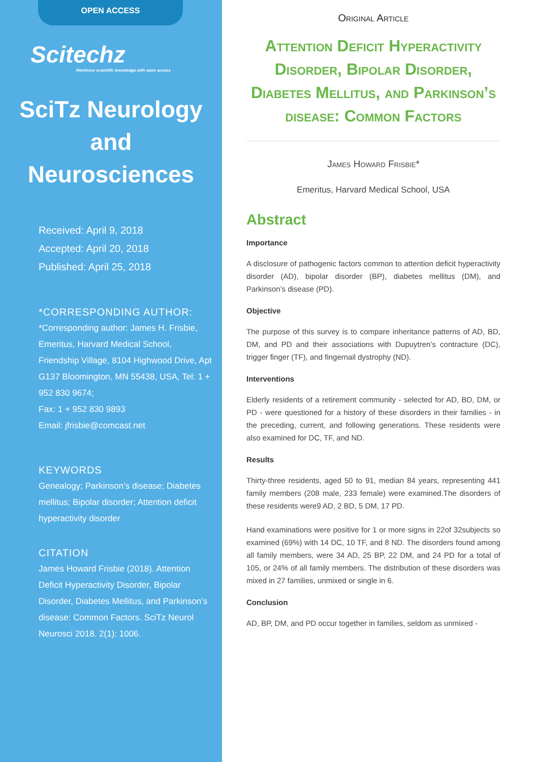OPEN ACCESS
Scitechz
Reinforce scientific knowledge with open access
SciTz Neurology and Neurosciences
Received: April 9, 2018
Accepted: April 20, 2018
Published: April 25, 2018
*CORRESPONDING AUTHOR:
*Corresponding author: James H. Frisbie, Emeritus, Harvard Medical School, Friendship Village, 8104 Highwood Drive, Apt G137 Bloomington, MN 55438, USA, Tel: 1 + 952 830 9674;
Fax: 1 + 952 830 9893
Email: jfrisbie@comcast.net
KEYWORDS
Genealogy; Parkinson’s disease; Diabetes mellitus; Bipolar disorder; Attention deficit hyperactivity disorder
CITATION
James Howard Frisbie (2018). Attention Deficit Hyperactivity Disorder, Bipolar Disorder, Diabetes Mellitus, and Parkinson’s disease: Common Factors. SciTz Neurol Neurosci 2018. 2(1): 1006.
Original Article
Attention Deficit Hyperactivity Disorder, Bipolar Disorder, Diabetes Mellitus, and Parkinson’s disease: Common Factors
James Howard Frisbie*
Emeritus, Harvard Medical School, USA
Abstract
Importance
A disclosure of pathogenic factors common to attention deficit hyperactivity disorder (AD), bipolar disorder (BP), diabetes mellitus (DM), and Parkinson’s disease (PD).
Objective
The purpose of this survey is to compare inheritance patterns of AD, BD, DM, and PD and their associations with Dupuytren’s contracture (DC), trigger finger (TF), and fingernail dystrophy (ND).
Interventions
Elderly residents of a retirement community - selected for AD, BD, DM, or PD - were questioned for a history of these disorders in their families - in the preceding, current, and following generations. These residents were also examined for DC, TF, and ND.
Results
Thirty-three residents, aged 50 to 91, median 84 years, representing 441 family members (208 male, 233 female) were examined.The disorders of these residents were9 AD, 2 BD, 5 DM, 17 PD.
Hand examinations were positive for 1 or more signs in 22of 32subjects so examined (69%) with 14 DC, 10 TF, and 8 ND. The disorders found among all family members, were 34 AD, 25 BP, 22 DM, and 24 PD for a total of 105, or 24% of all family members. The distribution of these disorders was mixed in 27 families, unmixed or single in 6.
Conclusion
AD, BP, DM, and PD occur together in families, seldom as unmixed -